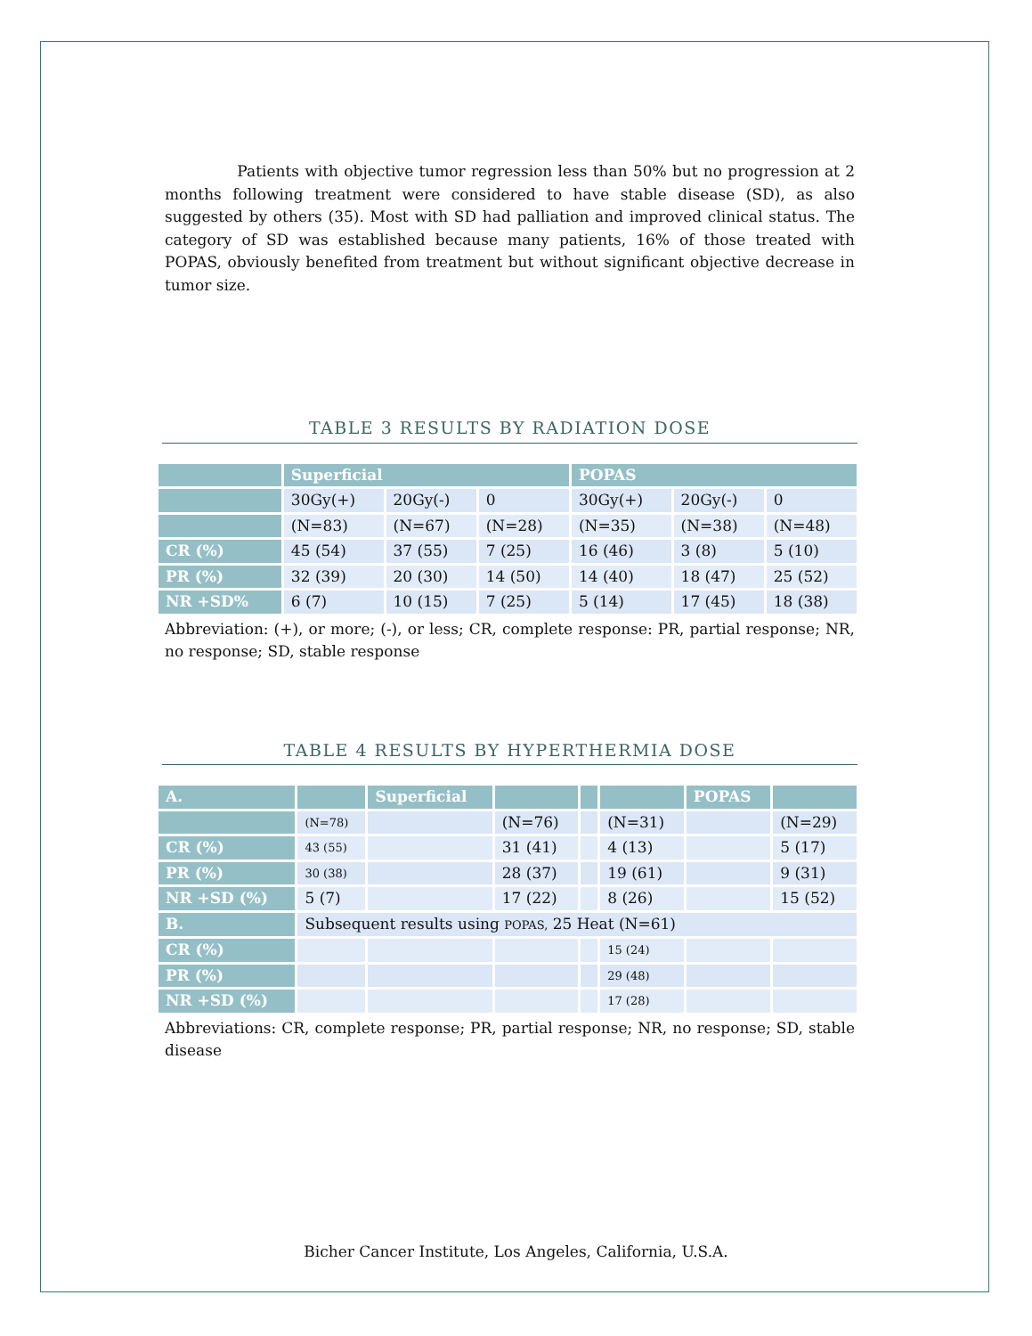Patients with objective tumor regression less than 50% but no progression at 2 months following treatment were considered to have stable disease (SD), as also suggested by others (35). Most with SD had palliation and improved clinical status. The category of SD was established because many patients, 16% of those treated with POPAS, obviously benefited from treatment but without significant objective decrease in tumor size.
TABLE 3 RESULTS BY RADIATION DOSE
| | Superficial | | | POPAS | | |
| | 30Gy(+) | 20Gy(-) | 0 | 30Gy(+) | 20Gy(-) | 0 |
| | (N=83) | (N=67) | (N=28) | (N=35) | (N=38) | (N=48) |
| CR (%) | 45 (54) | 37 (55) | 7 (25) | 16 (46) | 3 (8) | 5 (10) |
| PR (%) | 32 (39) | 20 (30) | 14 (50) | 14 (40) | 18 (47) | 25 (52) |
| NR +SD% | 6 (7) | 10 (15) | 7 (25) | 5 (14) | 17 (45) | 18 (38) |
Abbreviation: (+), or more; (-), or less; CR, complete response: PR, partial response; NR, no response; SD, stable response
TABLE 4 RESULTS BY HYPERTHERMIA DOSE
| A. | | Superficial | | | | POPAS | |
| | (N=78) | | (N=76) | | (N=31) | | (N=29) |
| CR (%) | 43 (55) | | 31 (41) | | 4 (13) | | 5 (17) |
| PR (%) | 30 (38) | | 28 (37) | | 19 (61) | | 9 (31) |
| NR +SD (%) | 5 (7) | | 17 (22) | | 8 (26) | | 15 (52) |
| B. | Subsequent results using POPAS, 25 Heat (N=61) | | | | | | |
| CR (%) | | | | | 15 (24) | | |
| PR (%) | | | | | 29 (48) | | |
| NR +SD (%) | | | | | 17 (28) | | |
Abbreviations: CR, complete response; PR, partial response; NR, no response; SD, stable disease
Bicher Cancer Institute, Los Angeles, California, U.S.A.